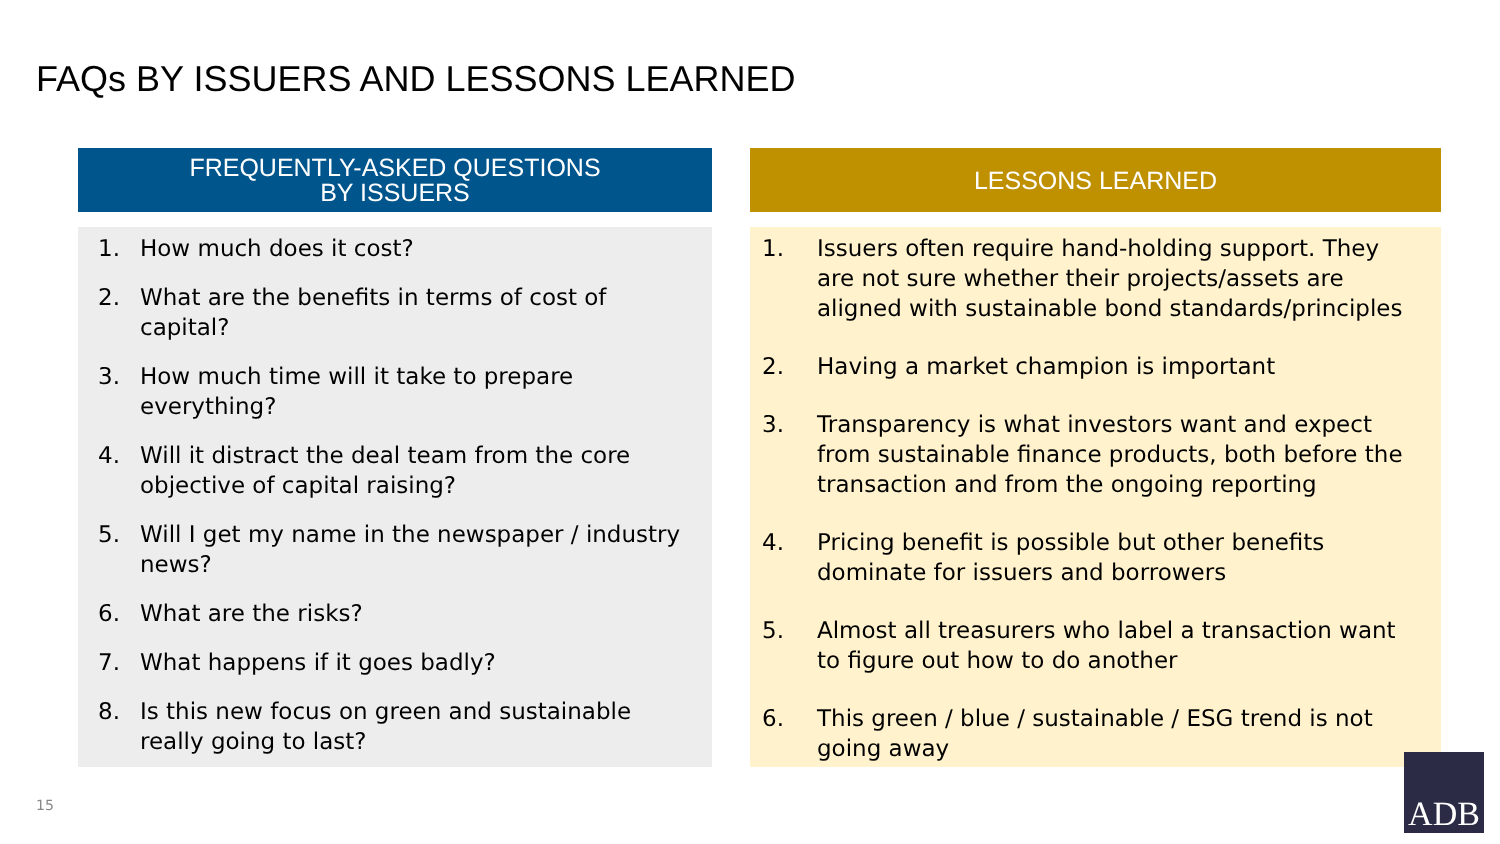FAQs BY ISSUERS AND LESSONS LEARNED
FREQUENTLY-ASKED QUESTIONS
BY ISSUERS
1. How much does it cost?
2. What are the benefits in terms of cost of capital?
3. How much time will it take to prepare everything?
4. Will it distract the deal team from the core objective of capital raising?
5. Will I get my name in the newspaper / industry news?
6. What are the risks?
7. What happens if it goes badly?
8. Is this new focus on green and sustainable really going to last?
LESSONS LEARNED
1. Issuers often require hand-holding support. They are not sure whether their projects/assets are aligned with sustainable bond standards/principles
2. Having a market champion is important
3. Transparency is what investors want and expect from sustainable finance products, both before the transaction and from the ongoing reporting
4. Pricing benefit is possible but other benefits dominate for issuers and borrowers
5. Almost all treasurers who label a transaction want to figure out how to do another
6. This green / blue / sustainable / ESG trend is not going away
15
ADB